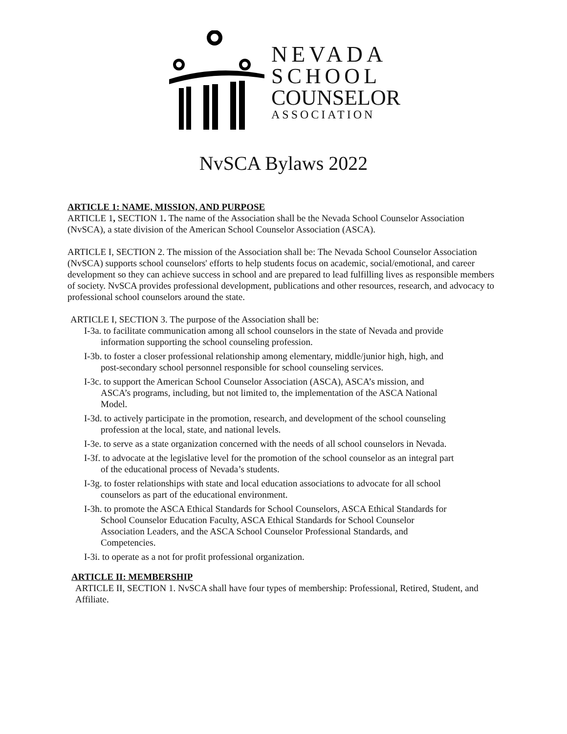NEVADA
SCHOOL
COUNSELOR
ASSOCIATION
NvSCA Bylaws 2022
ARTICLE 1: NAME, MISSION, AND PURPOSE
ARTICLE 1, SECTION 1. The name of the Association shall be the Nevada School Counselor Association (NvSCA), a state division of the American School Counselor Association (ASCA).
ARTICLE I, SECTION 2. The mission of the Association shall be: The Nevada School Counselor Association (NvSCA) supports school counselors' efforts to help students focus on academic, social/emotional, and career development so they can achieve success in school and are prepared to lead fulfilling lives as responsible members of society. NvSCA provides professional development, publications and other resources, research, and advocacy to professional school counselors around the state.
ARTICLE I, SECTION 3. The purpose of the Association shall be:
I-3a. to facilitate communication among all school counselors in the state of Nevada and provide information supporting the school counseling profession.
I-3b. to foster a closer professional relationship among elementary, middle/junior high, high, and post-secondary school personnel responsible for school counseling services.
I-3c. to support the American School Counselor Association (ASCA), ASCA’s mission, and ASCA’s programs, including, but not limited to, the implementation of the ASCA National Model.
I-3d. to actively participate in the promotion, research, and development of the school counseling profession at the local, state, and national levels.
I-3e. to serve as a state organization concerned with the needs of all school counselors in Nevada.
I-3f. to advocate at the legislative level for the promotion of the school counselor as an integral part of the educational process of Nevada’s students.
I-3g. to foster relationships with state and local education associations to advocate for all school counselors as part of the educational environment.
I-3h. to promote the ASCA Ethical Standards for School Counselors, ASCA Ethical Standards for School Counselor Education Faculty, ASCA Ethical Standards for School Counselor Association Leaders, and the ASCA School Counselor Professional Standards, and Competencies.
I-3i. to operate as a not for profit professional organization.
ARTICLE II: MEMBERSHIP
ARTICLE II, SECTION 1. NvSCA shall have four types of membership: Professional, Retired, Student, and Affiliate.